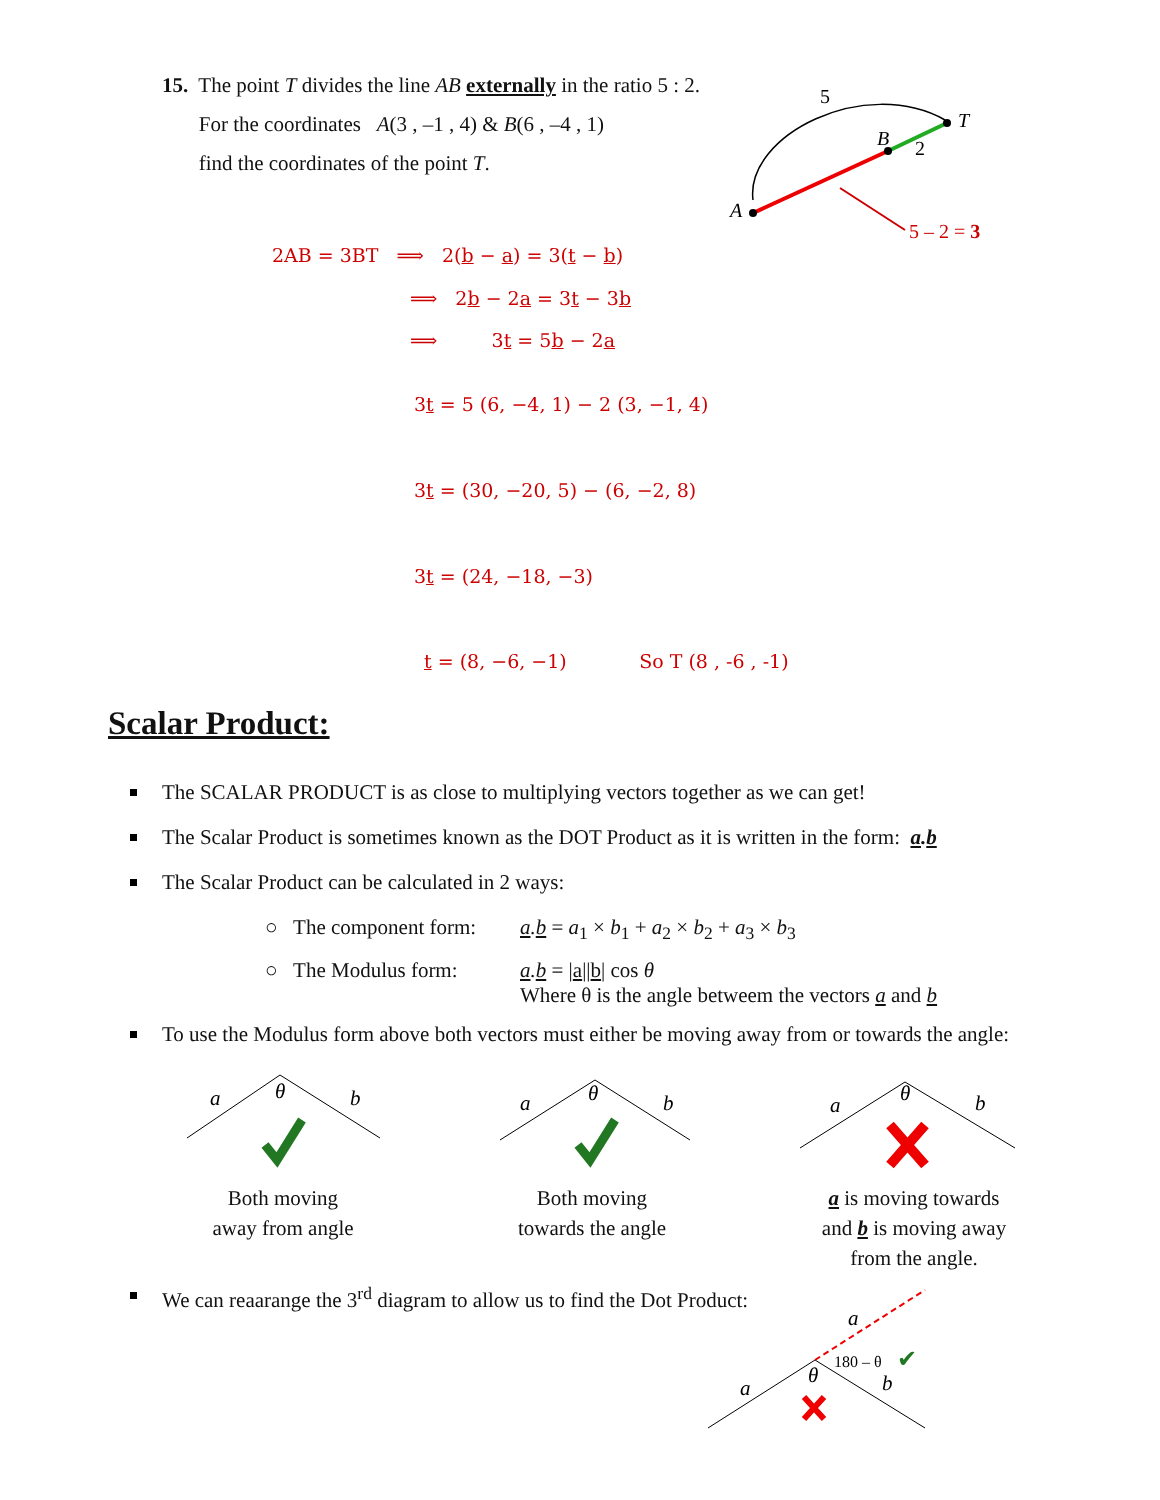15. The point T divides the line AB externally in the ratio 5 : 2.
For the coordinates A(3 , –1 , 4) & B(6 , –4 , 1)
find the coordinates of the point T.
5
A
B
2
T
5 – 2 = 3
2AB = 3BT ⟹ 2(b − a) = 3(t − b)
⟹ 2b − 2a = 3t − 3b
⟹ 3t = 5b − 2a
3t = 5 (6, −4, 1) − 2 (3, −1, 4)
3t = (30, −20, 5) − (6, −2, 8)
3t = (24, −18, −3)
t = (8, −6, −1) So T (8 , -6 , -1)
Scalar Product:
The SCALAR PRODUCT is as close to multiplying vectors together as we can get!
The Scalar Product is sometimes known as the DOT Product as it is written in the form: a.b
The Scalar Product can be calculated in 2 ways:
○ The component form: a.b = a<sub>1</sub> × b<sub>1</sub> + a<sub>2</sub> × b<sub>2</sub> + a<sub>3</sub> × b<sub>3</sub>
○ The Modulus form: a.b = |a||b| cos θ
Where θ is the angle betweem the vectors a and b
To use the Modulus form above both vectors must either be moving away from or towards the angle:
a
b
θ
a
b
θ
a
b
θ
Both moving
away from angle
Both moving
towards the angle
a is moving towards
and b is moving away
from the angle.
We can reaarange the 3<sup>rd</sup> diagram to allow us to find the Dot Product:
a
b
a
θ
180 – θ
✔